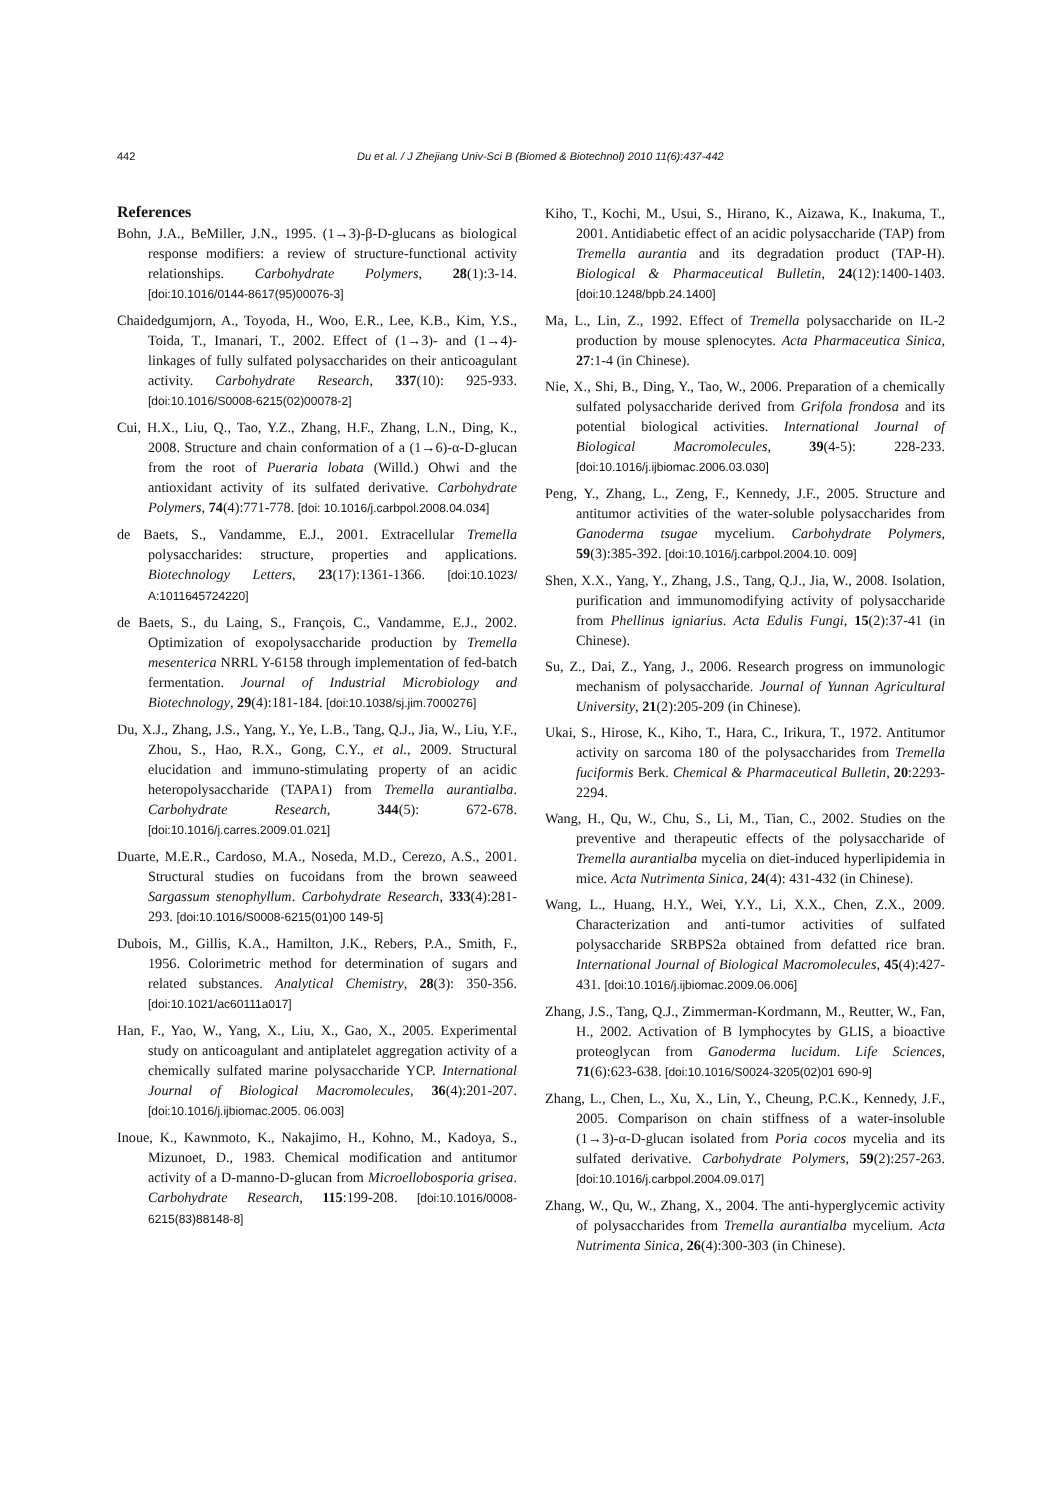442 Du et al. / J Zhejiang Univ-Sci B (Biomed & Biotechnol) 2010 11(6):437-442
References
Bohn, J.A., BeMiller, J.N., 1995. (1→3)-β-D-glucans as biological response modifiers: a review of structure-functional activity relationships. Carbohydrate Polymers, 28(1):3-14. [doi:10.1016/0144-8617(95)00076-3]
Chaidedgumjorn, A., Toyoda, H., Woo, E.R., Lee, K.B., Kim, Y.S., Toida, T., Imanari, T., 2002. Effect of (1→3)- and (1→4)-linkages of fully sulfated polysaccharides on their anticoagulant activity. Carbohydrate Research, 337(10): 925-933. [doi:10.1016/S0008-6215(02)00078-2]
Cui, H.X., Liu, Q., Tao, Y.Z., Zhang, H.F., Zhang, L.N., Ding, K., 2008. Structure and chain conformation of a (1→6)-α-D-glucan from the root of Pueraria lobata (Willd.) Ohwi and the antioxidant activity of its sulfated derivative. Carbohydrate Polymers, 74(4):771-778. [doi: 10.1016/j.carbpol.2008.04.034]
de Baets, S., Vandamme, E.J., 2001. Extracellular Tremella polysaccharides: structure, properties and applications. Biotechnology Letters, 23(17):1361-1366. [doi:10.1023/ A:1011645724220]
de Baets, S., du Laing, S., François, C., Vandamme, E.J., 2002. Optimization of exopolysaccharide production by Tremella mesenterica NRRL Y-6158 through implementation of fed-batch fermentation. Journal of Industrial Microbiology and Biotechnology, 29(4):181-184. [doi:10.1038/sj.jim.7000276]
Du, X.J., Zhang, J.S., Yang, Y., Ye, L.B., Tang, Q.J., Jia, W., Liu, Y.F., Zhou, S., Hao, R.X., Gong, C.Y., et al., 2009. Structural elucidation and immuno-stimulating property of an acidic heteropolysaccharide (TAPA1) from Tremella aurantialba. Carbohydrate Research, 344(5): 672-678. [doi:10.1016/j.carres.2009.01.021]
Duarte, M.E.R., Cardoso, M.A., Noseda, M.D., Cerezo, A.S., 2001. Structural studies on fucoidans from the brown seaweed Sargassum stenophyllum. Carbohydrate Research, 333(4):281-293. [doi:10.1016/S0008-6215(01)00 149-5]
Dubois, M., Gillis, K.A., Hamilton, J.K., Rebers, P.A., Smith, F., 1956. Colorimetric method for determination of sugars and related substances. Analytical Chemistry, 28(3): 350-356. [doi:10.1021/ac60111a017]
Han, F., Yao, W., Yang, X., Liu, X., Gao, X., 2005. Experimental study on anticoagulant and antiplatelet aggregation activity of a chemically sulfated marine polysaccharide YCP. International Journal of Biological Macromolecules, 36(4):201-207. [doi:10.1016/j.ijbiomac.2005. 06.003]
Inoue, K., Kawnmoto, K., Nakajimo, H., Kohno, M., Kadoya, S., Mizunoet, D., 1983. Chemical modification and antitumor activity of a D-manno-D-glucan from Microellobosporia grisea. Carbohydrate Research, 115:199-208. [doi:10.1016/0008-6215(83)88148-8]
Kiho, T., Kochi, M., Usui, S., Hirano, K., Aizawa, K., Inakuma, T., 2001. Antidiabetic effect of an acidic polysaccharide (TAP) from Tremella aurantia and its degradation product (TAP-H). Biological & Pharmaceutical Bulletin, 24(12):1400-1403. [doi:10.1248/bpb.24.1400]
Ma, L., Lin, Z., 1992. Effect of Tremella polysaccharide on IL-2 production by mouse splenocytes. Acta Pharmaceutica Sinica, 27:1-4 (in Chinese).
Nie, X., Shi, B., Ding, Y., Tao, W., 2006. Preparation of a chemically sulfated polysaccharide derived from Grifola frondosa and its potential biological activities. International Journal of Biological Macromolecules, 39(4-5): 228-233. [doi:10.1016/j.ijbiomac.2006.03.030]
Peng, Y., Zhang, L., Zeng, F., Kennedy, J.F., 2005. Structure and antitumor activities of the water-soluble polysaccharides from Ganoderma tsugae mycelium. Carbohydrate Polymers, 59(3):385-392. [doi:10.1016/j.carbpol.2004.10. 009]
Shen, X.X., Yang, Y., Zhang, J.S., Tang, Q.J., Jia, W., 2008. Isolation, purification and immunomodifying activity of polysaccharide from Phellinus igniarius. Acta Edulis Fungi, 15(2):37-41 (in Chinese).
Su, Z., Dai, Z., Yang, J., 2006. Research progress on immunologic mechanism of polysaccharide. Journal of Yunnan Agricultural University, 21(2):205-209 (in Chinese).
Ukai, S., Hirose, K., Kiho, T., Hara, C., Irikura, T., 1972. Antitumor activity on sarcoma 180 of the polysaccharides from Tremella fuciformis Berk. Chemical & Pharmaceutical Bulletin, 20:2293-2294.
Wang, H., Qu, W., Chu, S., Li, M., Tian, C., 2002. Studies on the preventive and therapeutic effects of the polysaccharide of Tremella aurantialba mycelia on diet-induced hyperlipidemia in mice. Acta Nutrimenta Sinica, 24(4): 431-432 (in Chinese).
Wang, L., Huang, H.Y., Wei, Y.Y., Li, X.X., Chen, Z.X., 2009. Characterization and anti-tumor activities of sulfated polysaccharide SRBPS2a obtained from defatted rice bran. International Journal of Biological Macromolecules, 45(4):427-431. [doi:10.1016/j.ijbiomac.2009.06.006]
Zhang, J.S., Tang, Q.J., Zimmerman-Kordmann, M., Reutter, W., Fan, H., 2002. Activation of B lymphocytes by GLIS, a bioactive proteoglycan from Ganoderma lucidum. Life Sciences, 71(6):623-638. [doi:10.1016/S0024-3205(02)01 690-9]
Zhang, L., Chen, L., Xu, X., Lin, Y., Cheung, P.C.K., Kennedy, J.F., 2005. Comparison on chain stiffness of a water-insoluble (1→3)-α-D-glucan isolated from Poria cocos mycelia and its sulfated derivative. Carbohydrate Polymers, 59(2):257-263. [doi:10.1016/j.carbpol.2004.09.017]
Zhang, W., Qu, W., Zhang, X., 2004. The anti-hyperglycemic activity of polysaccharides from Tremella aurantialba mycelium. Acta Nutrimenta Sinica, 26(4):300-303 (in Chinese).